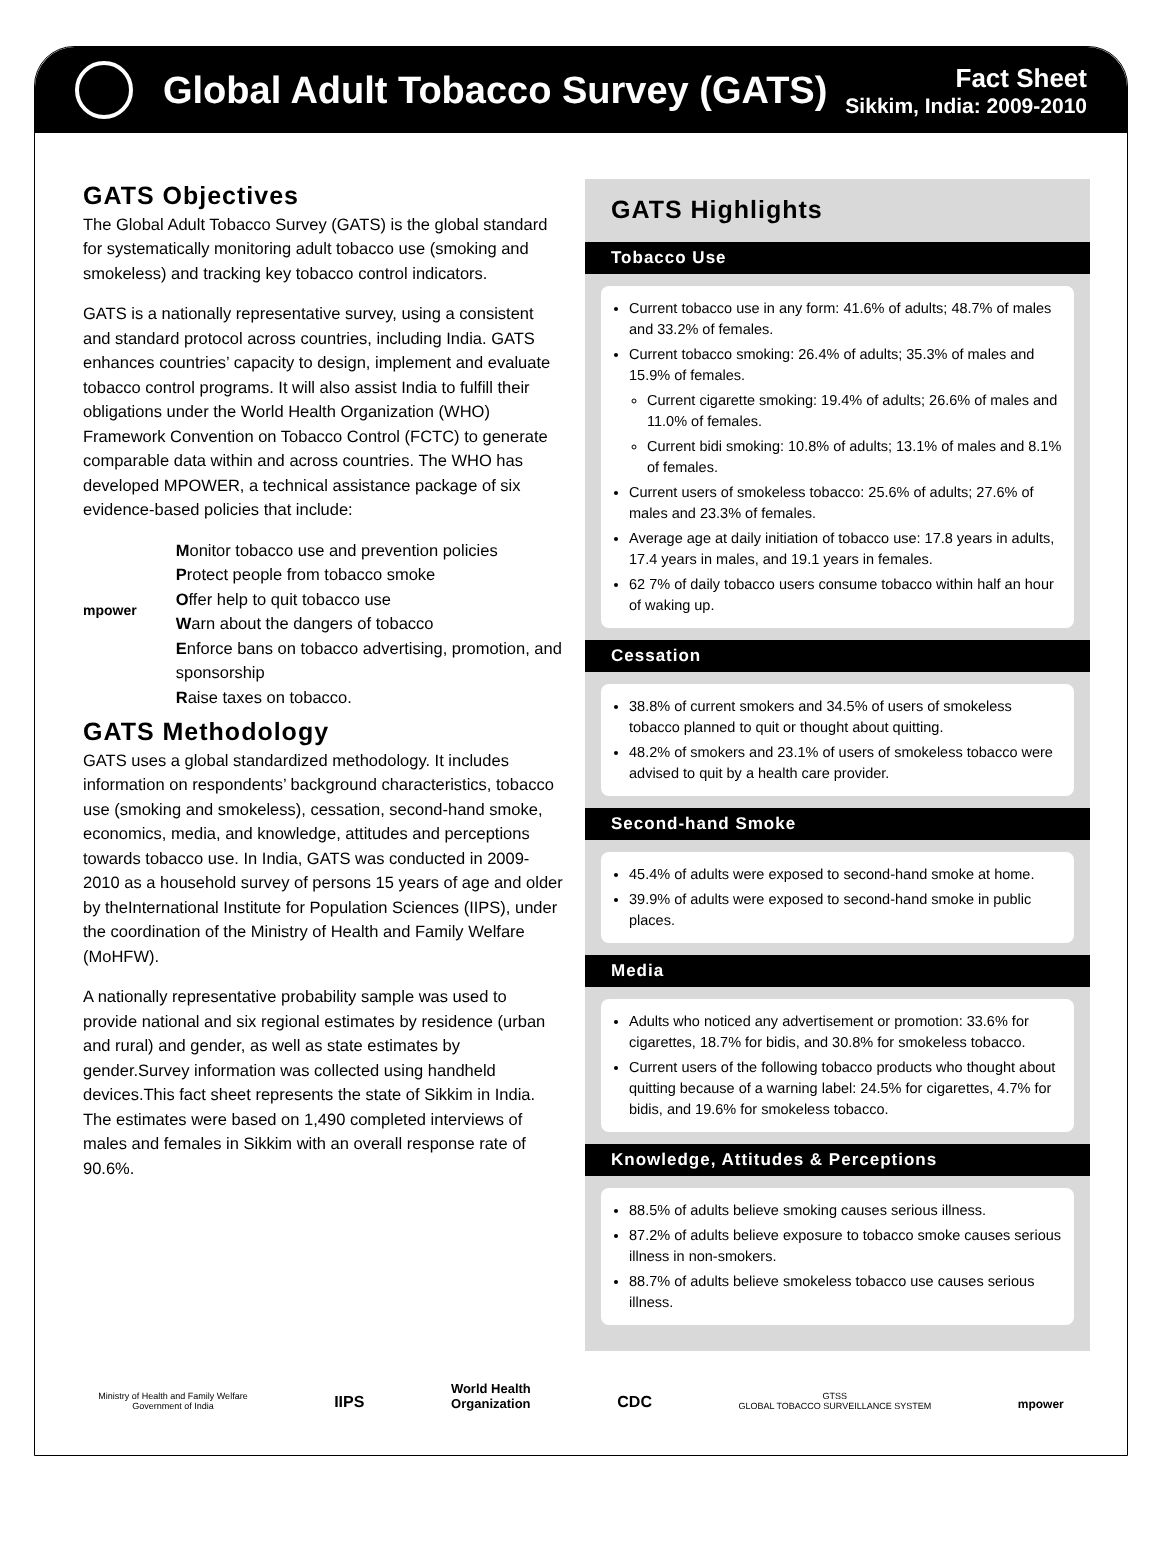Global Adult Tobacco Survey (GATS)
Fact Sheet
Sikkim, India: 2009-2010
GATS Objectives
The Global Adult Tobacco Survey (GATS) is the global standard for systematically monitoring adult tobacco use (smoking and smokeless) and tracking key tobacco control indicators.
GATS is a nationally representative survey, using a consistent and standard protocol across countries, including India. GATS enhances countries’ capacity to design, implement and evaluate tobacco control programs. It will also assist India to fulfill their obligations under the World Health Organization (WHO) Framework Convention on Tobacco Control (FCTC) to generate comparable data within and across countries. The WHO has developed MPOWER, a technical assistance package of six evidence-based policies that include:
mpower
Monitor tobacco use and prevention policies
Protect people from tobacco smoke
Offer help to quit tobacco use
Warn about the dangers of tobacco
Enforce bans on tobacco advertising, promotion, and sponsorship
Raise taxes on tobacco.
GATS Methodology
GATS uses a global standardized methodology. It includes information on respondents’ background characteristics, tobacco use (smoking and smokeless), cessation, second-hand smoke, economics, media, and knowledge, attitudes and perceptions towards tobacco use. In India, GATS was conducted in 2009-2010 as a household survey of persons 15 years of age and older by theInternational Institute for Population Sciences (IIPS), under the coordination of the Ministry of Health and Family Welfare (MoHFW).
A nationally representative probability sample was used to provide national and six regional estimates by residence (urban and rural) and gender, as well as state estimates by gender.Survey information was collected using handheld devices.This fact sheet represents the state of Sikkim in India. The estimates were based on 1,490 completed interviews of males and females in Sikkim with an overall response rate of 90.6%.
GATS Highlights
Tobacco Use
Current tobacco use in any form: 41.6% of adults; 48.7% of males and 33.2% of females.
Current tobacco smoking: 26.4% of adults; 35.3% of males and 15.9% of females.
Current cigarette smoking: 19.4% of adults; 26.6% of males and 11.0% of females.
Current bidi smoking: 10.8% of adults; 13.1% of males and 8.1% of females.
Current users of smokeless tobacco: 25.6% of adults; 27.6% of males and 23.3% of females.
Average age at daily initiation of tobacco use: 17.8 years in adults, 17.4 years in males, and 19.1 years in females.
62 7% of daily tobacco users consume tobacco within half an hour of waking up.
Cessation
38.8% of current smokers and 34.5% of users of smokeless tobacco planned to quit or thought about quitting.
48.2% of smokers and 23.1% of users of smokeless tobacco were advised to quit by a health care provider.
Second-hand Smoke
45.4% of adults were exposed to second-hand smoke at home.
39.9% of adults were exposed to second-hand smoke in public places.
Media
Adults who noticed any advertisement or promotion: 33.6% for cigarettes, 18.7% for bidis, and 30.8% for smokeless tobacco.
Current users of the following tobacco products who thought about quitting because of a warning label: 24.5% for cigarettes, 4.7% for bidis, and 19.6% for smokeless tobacco.
Knowledge, Attitudes & Perceptions
88.5% of adults believe smoking causes serious illness.
87.2% of adults believe exposure to tobacco smoke causes serious illness in non-smokers.
88.7% of adults believe smokeless tobacco use causes serious illness.
Ministry of Health and Family Welfare
Government of India
IIPS
World Health
Organization
CDC
GTSS
GLOBAL TOBACCO SURVEILLANCE SYSTEM
mpower